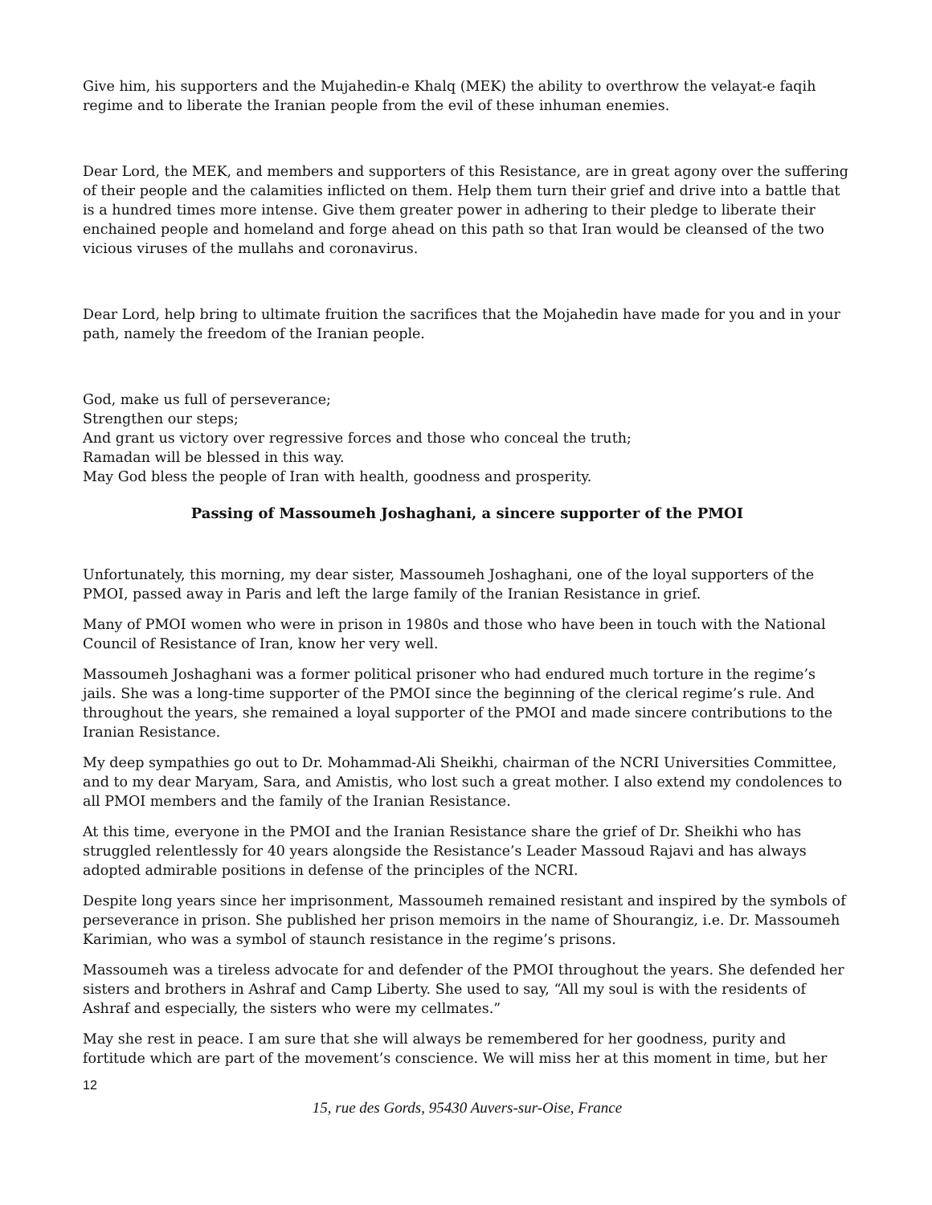Give him, his supporters and the Mujahedin-e Khalq (MEK) the ability to overthrow the velayat-e faqih regime and to liberate the Iranian people from the evil of these inhuman enemies.
Dear Lord, the MEK, and members and supporters of this Resistance, are in great agony over the suffering of their people and the calamities inflicted on them. Help them turn their grief and drive into a battle that is a hundred times more intense. Give them greater power in adhering to their pledge to liberate their enchained people and homeland and forge ahead on this path so that Iran would be cleansed of the two vicious viruses of the mullahs and coronavirus.
Dear Lord, help bring to ultimate fruition the sacrifices that the Mojahedin have made for you and in your path, namely the freedom of the Iranian people.
God, make us full of perseverance;
Strengthen our steps;
And grant us victory over regressive forces and those who conceal the truth;
Ramadan will be blessed in this way.
May God bless the people of Iran with health, goodness and prosperity.
Passing of Massoumeh Joshaghani, a sincere supporter of the PMOI
Unfortunately, this morning, my dear sister, Massoumeh Joshaghani, one of the loyal supporters of the PMOI, passed away in Paris and left the large family of the Iranian Resistance in grief.
Many of PMOI women who were in prison in 1980s and those who have been in touch with the National Council of Resistance of Iran, know her very well.
Massoumeh Joshaghani was a former political prisoner who had endured much torture in the regime’s jails. She was a long-time supporter of the PMOI since the beginning of the clerical regime’s rule. And throughout the years, she remained a loyal supporter of the PMOI and made sincere contributions to the Iranian Resistance.
My deep sympathies go out to Dr. Mohammad-Ali Sheikhi, chairman of the NCRI Universities Committee, and to my dear Maryam, Sara, and Amistis, who lost such a great mother. I also extend my condolences to all PMOI members and the family of the Iranian Resistance.
At this time, everyone in the PMOI and the Iranian Resistance share the grief of Dr. Sheikhi who has struggled relentlessly for 40 years alongside the Resistance’s Leader Massoud Rajavi and has always adopted admirable positions in defense of the principles of the NCRI.
Despite long years since her imprisonment, Massoumeh remained resistant and inspired by the symbols of perseverance in prison. She published her prison memoirs in the name of Shourangiz, i.e. Dr. Massoumeh Karimian, who was a symbol of staunch resistance in the regime’s prisons.
Massoumeh was a tireless advocate for and defender of the PMOI throughout the years. She defended her sisters and brothers in Ashraf and Camp Liberty. She used to say, “All my soul is with the residents of Ashraf and especially, the sisters who were my cellmates.”
May she rest in peace. I am sure that she will always be remembered for her goodness, purity and fortitude which are part of the movement’s conscience. We will miss her at this moment in time, but her
12
15, rue des Gords, 95430 Auvers-sur-Oise, France